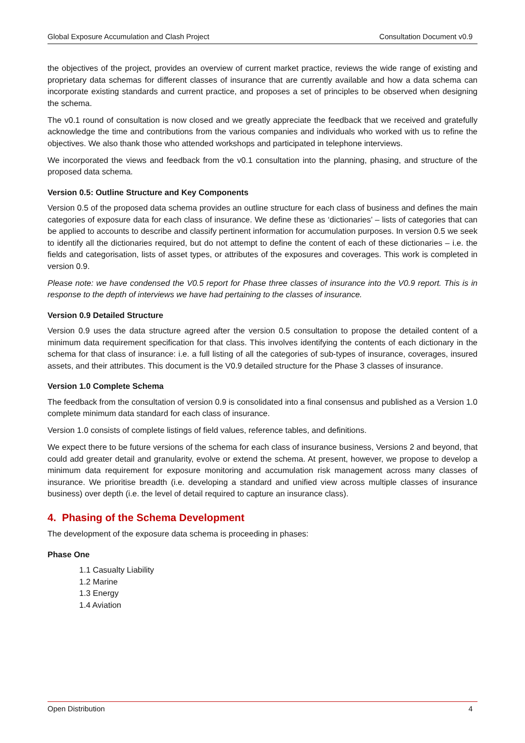Global Exposure Accumulation and Clash Project Consultation Document v0.9
the objectives of the project, provides an overview of current market practice, reviews the wide range of existing and proprietary data schemas for different classes of insurance that are currently available and how a data schema can incorporate existing standards and current practice, and proposes a set of principles to be observed when designing the schema.
The v0.1 round of consultation is now closed and we greatly appreciate the feedback that we received and gratefully acknowledge the time and contributions from the various companies and individuals who worked with us to refine the objectives. We also thank those who attended workshops and participated in telephone interviews.
We incorporated the views and feedback from the v0.1 consultation into the planning, phasing, and structure of the proposed data schema.
Version 0.5: Outline Structure and Key Components
Version 0.5 of the proposed data schema provides an outline structure for each class of business and defines the main categories of exposure data for each class of insurance. We define these as ‘dictionaries’ – lists of categories that can be applied to accounts to describe and classify pertinent information for accumulation purposes. In version 0.5 we seek to identify all the dictionaries required, but do not attempt to define the content of each of these dictionaries – i.e. the fields and categorisation, lists of asset types, or attributes of the exposures and coverages. This work is completed in version 0.9.
Please note: we have condensed the V0.5 report for Phase three classes of insurance into the V0.9 report. This is in response to the depth of interviews we have had pertaining to the classes of insurance.
Version 0.9 Detailed Structure
Version 0.9 uses the data structure agreed after the version 0.5 consultation to propose the detailed content of a minimum data requirement specification for that class. This involves identifying the contents of each dictionary in the schema for that class of insurance: i.e. a full listing of all the categories of sub-types of insurance, coverages, insured assets, and their attributes. This document is the V0.9 detailed structure for the Phase 3 classes of insurance.
Version 1.0 Complete Schema
The feedback from the consultation of version 0.9 is consolidated into a final consensus and published as a Version 1.0 complete minimum data standard for each class of insurance.
Version 1.0 consists of complete listings of field values, reference tables, and definitions.
We expect there to be future versions of the schema for each class of insurance business, Versions 2 and beyond, that could add greater detail and granularity, evolve or extend the schema. At present, however, we propose to develop a minimum data requirement for exposure monitoring and accumulation risk management across many classes of insurance. We prioritise breadth (i.e. developing a standard and unified view across multiple classes of insurance business) over depth (i.e. the level of detail required to capture an insurance class).
4. Phasing of the Schema Development
The development of the exposure data schema is proceeding in phases:
Phase One
1.1 Casualty Liability
1.2 Marine
1.3 Energy
1.4 Aviation
Open Distribution 4